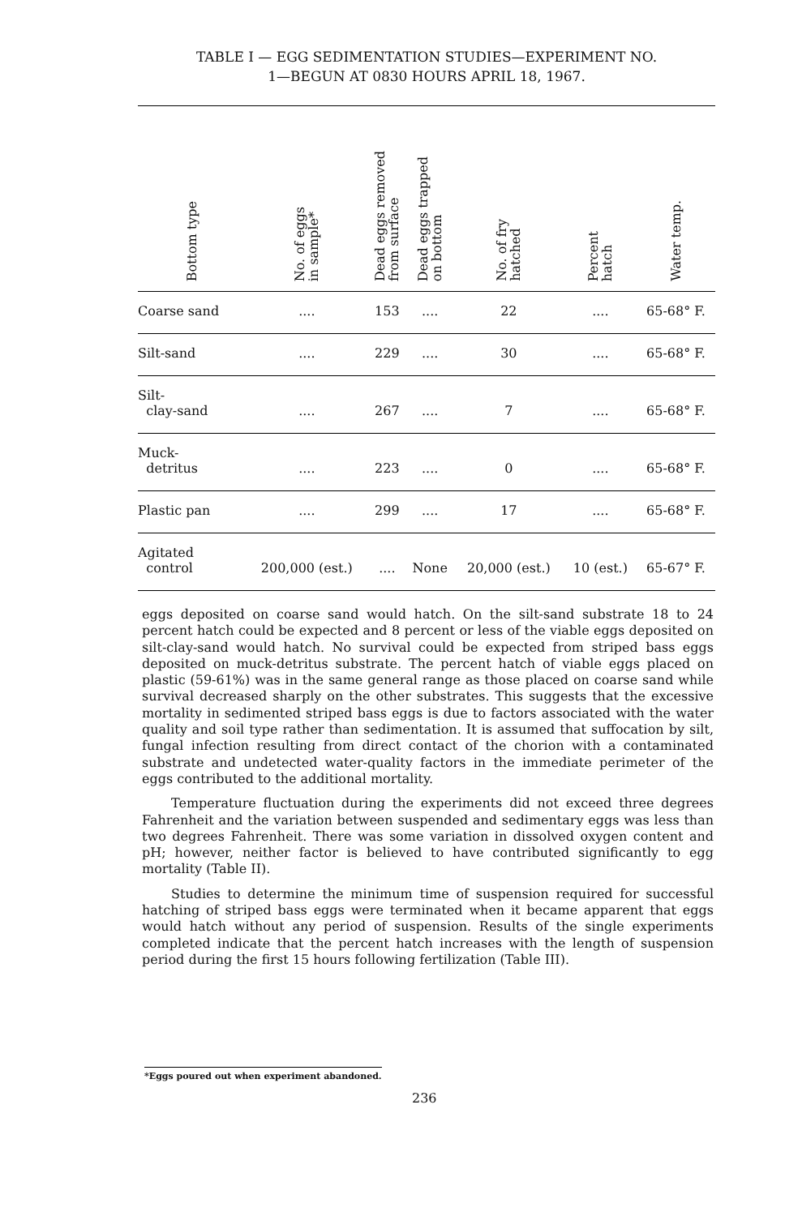TABLE I — EGG SEDIMENTATION STUDIES—EXPERIMENT NO.
1—BEGUN AT 0830 HOURS APRIL 18, 1967.
| Bottom type | No. of eggs in sample* | Dead eggs removed from surface | Dead eggs trapped on bottom | No. of fry hatched | Percent hatch | Water temp. |
| --- | --- | --- | --- | --- | --- | --- |
| Coarse sand | .... | 153 | .... | 22 | .... | 65-68° F. |
| Silt-sand | .... | 229 | .... | 30 | .... | 65-68° F. |
| Silt- clay-sand | .... | 267 | .... | 7 | .... | 65-68° F. |
| Muck- detritus | .... | 223 | .... | 0 | .... | 65-68° F. |
| Plastic pan | .... | 299 | .... | 17 | .... | 65-68° F. |
| Agitated control | 200,000 (est.) | .... | None | 20,000 (est.) | 10 (est.) | 65-67° F. |
eggs deposited on coarse sand would hatch. On the silt-sand substrate 18 to 24 percent hatch could be expected and 8 percent or less of the viable eggs deposited on silt-clay-sand would hatch. No survival could be expected from striped bass eggs deposited on muck-detritus substrate. The percent hatch of viable eggs placed on plastic (59-61%) was in the same general range as those placed on coarse sand while survival decreased sharply on the other substrates. This suggests that the excessive mortality in sedimented striped bass eggs is due to factors associated with the water quality and soil type rather than sedimentation. It is assumed that suffocation by silt, fungal infection resulting from direct contact of the chorion with a contaminated substrate and undetected water-quality factors in the immediate perimeter of the eggs contributed to the additional mortality.
Temperature fluctuation during the experiments did not exceed three degrees Fahrenheit and the variation between suspended and sedimentary eggs was less than two degrees Fahrenheit. There was some variation in dissolved oxygen content and pH; however, neither factor is believed to have contributed significantly to egg mortality (Table II).
Studies to determine the minimum time of suspension required for successful hatching of striped bass eggs were terminated when it became apparent that eggs would hatch without any period of suspension. Results of the single experiments completed indicate that the percent hatch increases with the length of suspension period during the first 15 hours following fertilization (Table III).
*Eggs poured out when experiment abandoned.
236